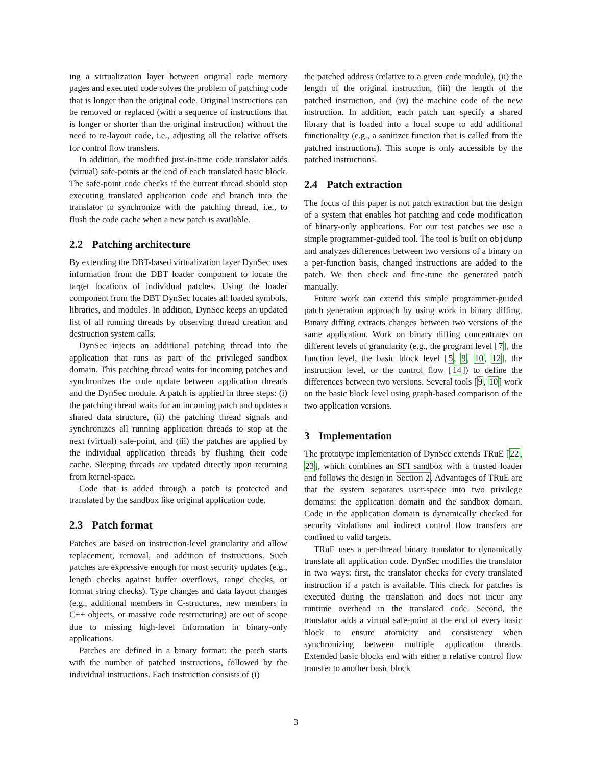ing a virtualization layer between original code memory pages and executed code solves the problem of patching code that is longer than the original code. Original instructions can be removed or replaced (with a sequence of instructions that is longer or shorter than the original instruction) without the need to re-layout code, i.e., adjusting all the relative offsets for control flow transfers.
In addition, the modified just-in-time code translator adds (virtual) safe-points at the end of each translated basic block. The safe-point code checks if the current thread should stop executing translated application code and branch into the translator to synchronize with the patching thread, i.e., to flush the code cache when a new patch is available.
2.2 Patching architecture
By extending the DBT-based virtualization layer DynSec uses information from the DBT loader component to locate the target locations of individual patches. Using the loader component from the DBT DynSec locates all loaded symbols, libraries, and modules. In addition, DynSec keeps an updated list of all running threads by observing thread creation and destruction system calls.
DynSec injects an additional patching thread into the application that runs as part of the privileged sandbox domain. This patching thread waits for incoming patches and synchronizes the code update between application threads and the DynSec module. A patch is applied in three steps: (i) the patching thread waits for an incoming patch and updates a shared data structure, (ii) the patching thread signals and synchronizes all running application threads to stop at the next (virtual) safe-point, and (iii) the patches are applied by the individual application threads by flushing their code cache. Sleeping threads are updated directly upon returning from kernel-space.
Code that is added through a patch is protected and translated by the sandbox like original application code.
2.3 Patch format
Patches are based on instruction-level granularity and allow replacement, removal, and addition of instructions. Such patches are expressive enough for most security updates (e.g., length checks against buffer overflows, range checks, or format string checks). Type changes and data layout changes (e.g., additional members in C-structures, new members in C++ objects, or massive code restructuring) are out of scope due to missing high-level information in binary-only applications.
Patches are defined in a binary format: the patch starts with the number of patched instructions, followed by the individual instructions. Each instruction consists of (i)
the patched address (relative to a given code module), (ii) the length of the original instruction, (iii) the length of the patched instruction, and (iv) the machine code of the new instruction. In addition, each patch can specify a shared library that is loaded into a local scope to add additional functionality (e.g., a sanitizer function that is called from the patched instructions). This scope is only accessible by the patched instructions.
2.4 Patch extraction
The focus of this paper is not patch extraction but the design of a system that enables hot patching and code modification of binary-only applications. For our test patches we use a simple programmer-guided tool. The tool is built on objdump and analyzes differences between two versions of a binary on a per-function basis, changed instructions are added to the patch. We then check and fine-tune the generated patch manually.
Future work can extend this simple programmer-guided patch generation approach by using work in binary diffing. Binary diffing extracts changes between two versions of the same application. Work on binary diffing concentrates on different levels of granularity (e.g., the program level [7], the function level, the basic block level [5, 9, 10, 12], the instruction level, or the control flow [14]) to define the differences between two versions. Several tools [9, 10] work on the basic block level using graph-based comparison of the two application versions.
3 Implementation
The prototype implementation of DynSec extends TRuE [22, 23], which combines an SFI sandbox with a trusted loader and follows the design in Section 2. Advantages of TRuE are that the system separates user-space into two privilege domains: the application domain and the sandbox domain. Code in the application domain is dynamically checked for security violations and indirect control flow transfers are confined to valid targets.
TRuE uses a per-thread binary translator to dynamically translate all application code. DynSec modifies the translator in two ways: first, the translator checks for every translated instruction if a patch is available. This check for patches is executed during the translation and does not incur any runtime overhead in the translated code. Second, the translator adds a virtual safe-point at the end of every basic block to ensure atomicity and consistency when synchronizing between multiple application threads. Extended basic blocks end with either a relative control flow transfer to another basic block
3